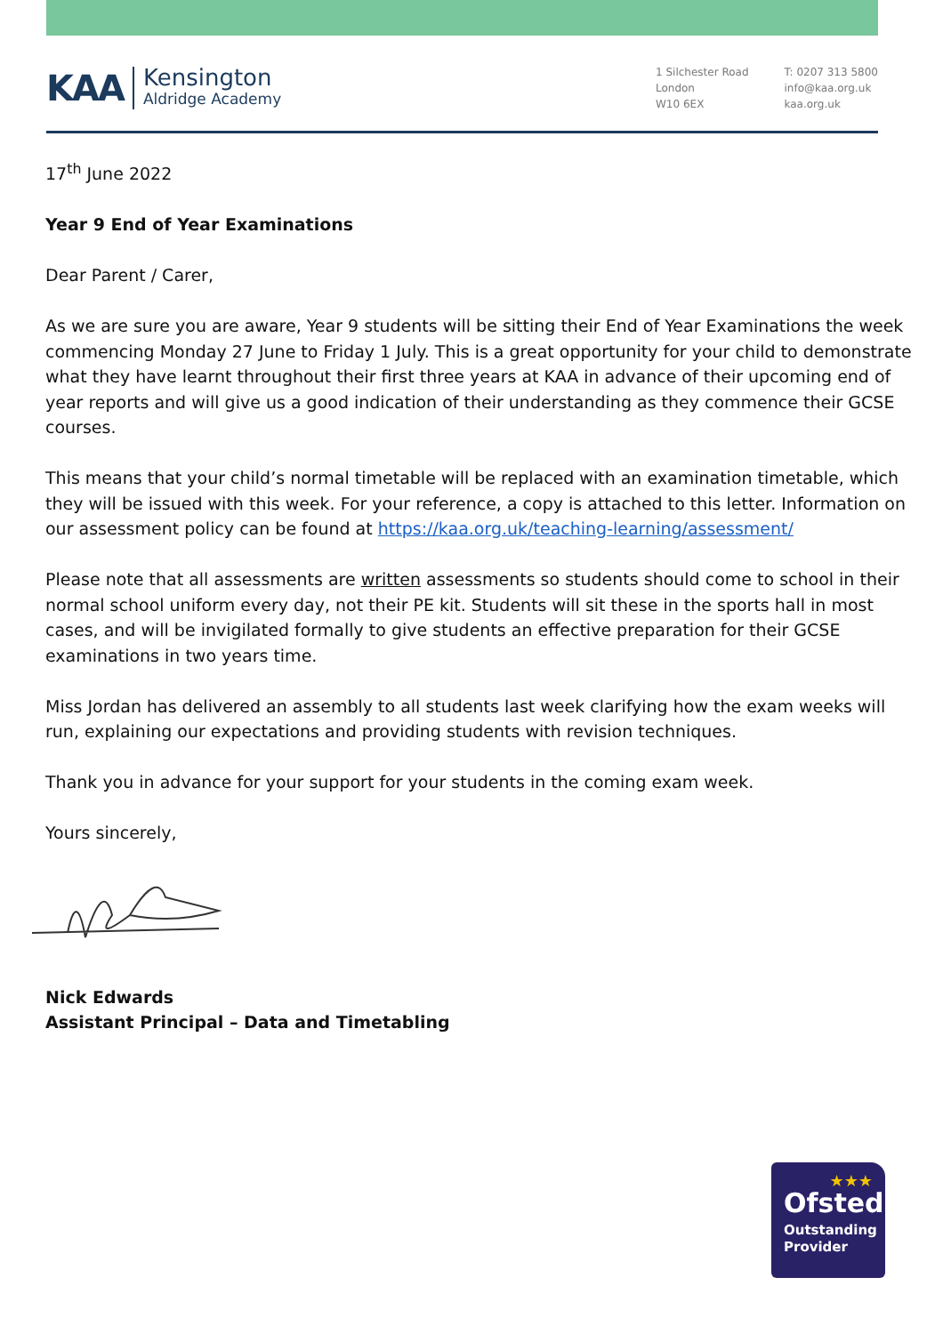KAA
Kensington
Aldridge Academy
1 Silchester Road
London
W10 6EX
T: 0207 313 5800
info@kaa.org.uk
kaa.org.uk
17<sup>th</sup> June 2022
Year 9 End of Year Examinations
Dear Parent / Carer,
As we are sure you are aware, Year 9 students will be sitting their End of Year Examinations the week commencing Monday 27 June to Friday 1 July. This is a great opportunity for your child to demonstrate what they have learnt throughout their first three years at KAA in advance of their upcoming end of year reports and will give us a good indication of their understanding as they commence their GCSE courses.
This means that your child’s normal timetable will be replaced with an examination timetable, which they will be issued with this week. For your reference, a copy is attached to this letter. Information on our assessment policy can be found at https://kaa.org.uk/teaching-learning/assessment/
Please note that all assessments are written assessments so students should come to school in their normal school uniform every day, not their PE kit. Students will sit these in the sports hall in most cases, and will be invigilated formally to give students an effective preparation for their GCSE examinations in two years time.
Miss Jordan has delivered an assembly to all students last week clarifying how the exam weeks will run, explaining our expectations and providing students with revision techniques.
Thank you in advance for your support for your students in the coming exam week.
Yours sincerely,
Nick Edwards
Assistant Principal – Data and Timetabling
★★★
Ofsted
Outstanding Provider